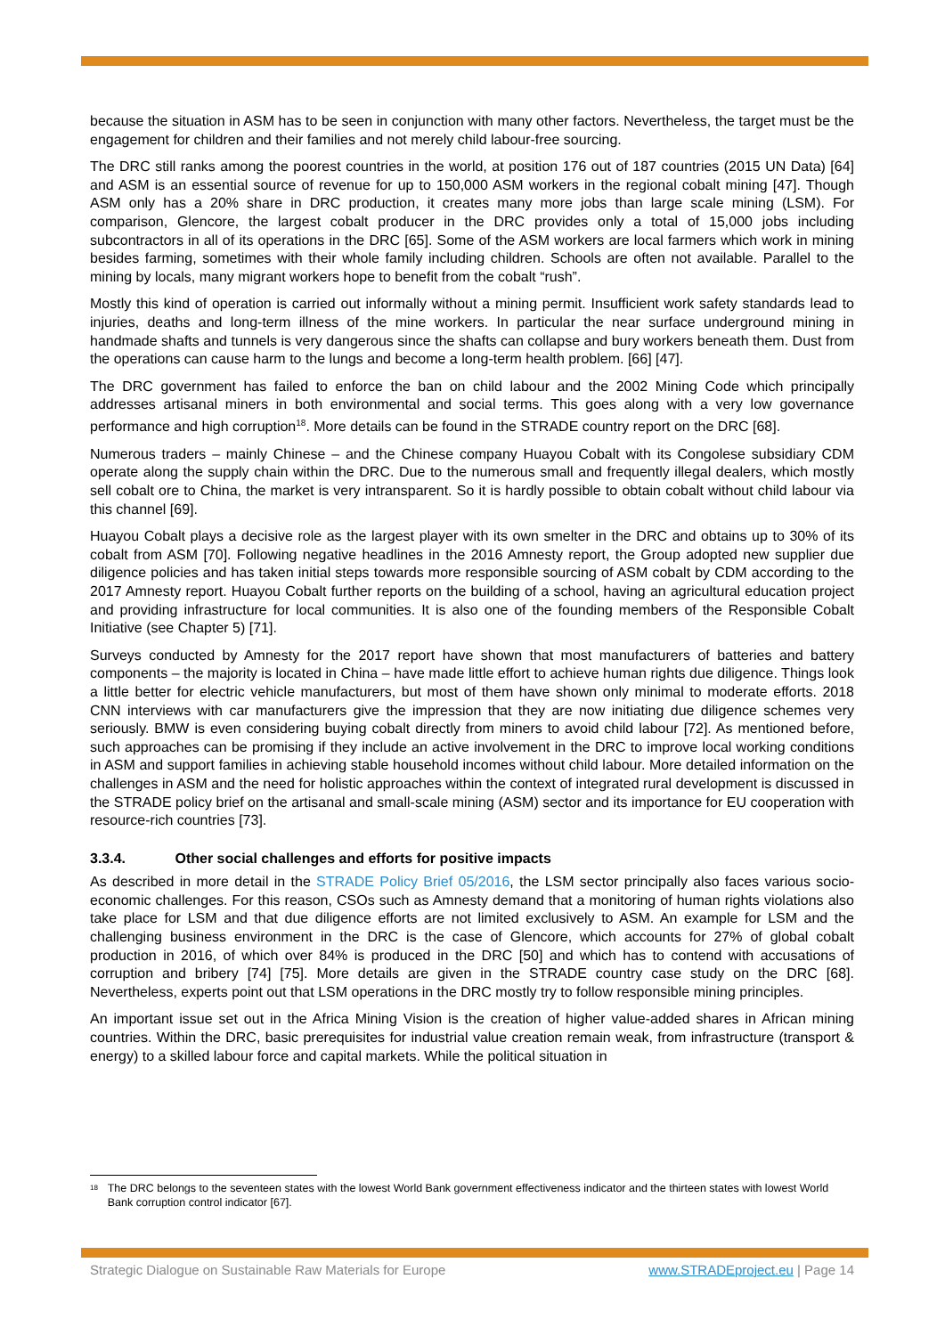because the situation in ASM has to be seen in conjunction with many other factors. Nevertheless, the target must be the engagement for children and their families and not merely child labour-free sourcing.
The DRC still ranks among the poorest countries in the world, at position 176 out of 187 countries (2015 UN Data) [64] and ASM is an essential source of revenue for up to 150,000 ASM workers in the regional cobalt mining [47]. Though ASM only has a 20% share in DRC production, it creates many more jobs than large scale mining (LSM). For comparison, Glencore, the largest cobalt producer in the DRC provides only a total of 15,000 jobs including subcontractors in all of its operations in the DRC [65]. Some of the ASM workers are local farmers which work in mining besides farming, sometimes with their whole family including children. Schools are often not available. Parallel to the mining by locals, many migrant workers hope to benefit from the cobalt “rush”.
Mostly this kind of operation is carried out informally without a mining permit. Insufficient work safety standards lead to injuries, deaths and long-term illness of the mine workers. In particular the near surface underground mining in handmade shafts and tunnels is very dangerous since the shafts can collapse and bury workers beneath them. Dust from the operations can cause harm to the lungs and become a long-term health problem. [66] [47].
The DRC government has failed to enforce the ban on child labour and the 2002 Mining Code which principally addresses artisanal miners in both environmental and social terms. This goes along with a very low governance performance and high corruption<sup>18</sup>. More details can be found in the STRADE country report on the DRC [68].
Numerous traders – mainly Chinese – and the Chinese company Huayou Cobalt with its Congolese subsidiary CDM operate along the supply chain within the DRC. Due to the numerous small and frequently illegal dealers, which mostly sell cobalt ore to China, the market is very intransparent. So it is hardly possible to obtain cobalt without child labour via this channel [69].
Huayou Cobalt plays a decisive role as the largest player with its own smelter in the DRC and obtains up to 30% of its cobalt from ASM [70]. Following negative headlines in the 2016 Amnesty report, the Group adopted new supplier due diligence policies and has taken initial steps towards more responsible sourcing of ASM cobalt by CDM according to the 2017 Amnesty report. Huayou Cobalt further reports on the building of a school, having an agricultural education project and providing infrastructure for local communities. It is also one of the founding members of the Responsible Cobalt Initiative (see Chapter 5) [71].
Surveys conducted by Amnesty for the 2017 report have shown that most manufacturers of batteries and battery components – the majority is located in China – have made little effort to achieve human rights due diligence. Things look a little better for electric vehicle manufacturers, but most of them have shown only minimal to moderate efforts. 2018 CNN interviews with car manufacturers give the impression that they are now initiating due diligence schemes very seriously. BMW is even considering buying cobalt directly from miners to avoid child labour [72]. As mentioned before, such approaches can be promising if they include an active involvement in the DRC to improve local working conditions in ASM and support families in achieving stable household incomes without child labour. More detailed information on the challenges in ASM and the need for holistic approaches within the context of integrated rural development is discussed in the STRADE policy brief on the artisanal and small-scale mining (ASM) sector and its importance for EU cooperation with resource-rich countries [73].
3.3.4. Other social challenges and efforts for positive impacts
As described in more detail in the STRADE Policy Brief 05/2016, the LSM sector principally also faces various socio-economic challenges. For this reason, CSOs such as Amnesty demand that a monitoring of human rights violations also take place for LSM and that due diligence efforts are not limited exclusively to ASM. An example for LSM and the challenging business environment in the DRC is the case of Glencore, which accounts for 27% of global cobalt production in 2016, of which over 84% is produced in the DRC [50] and which has to contend with accusations of corruption and bribery [74] [75]. More details are given in the STRADE country case study on the DRC [68]. Nevertheless, experts point out that LSM operations in the DRC mostly try to follow responsible mining principles.
An important issue set out in the Africa Mining Vision is the creation of higher value-added shares in African mining countries. Within the DRC, basic prerequisites for industrial value creation remain weak, from infrastructure (transport & energy) to a skilled labour force and capital markets. While the political situation in
<sup>18</sup>
The DRC belongs to the seventeen states with the lowest World Bank government effectiveness indicator and the thirteen states with lowest World Bank corruption control indicator [67].
Strategic Dialogue on Sustainable Raw Materials for Europe www.STRADEproject.eu | Page 14